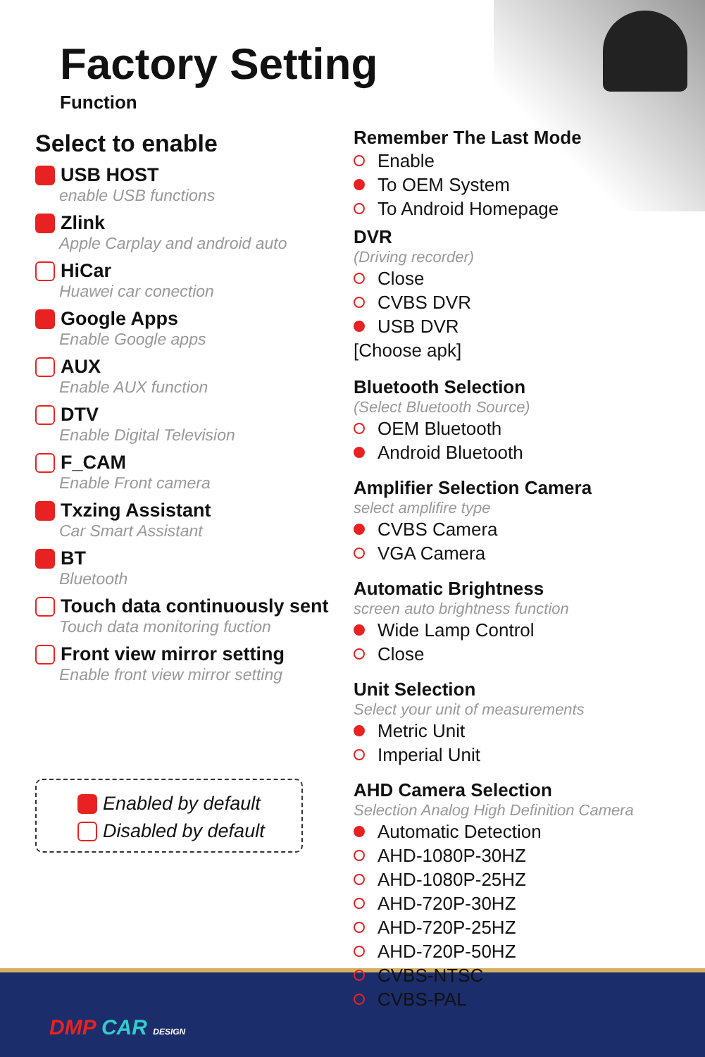Factory Setting
Function
Select to enable
USB HOST
enable USB functions
Zlink
Apple Carplay and android auto
HiCar
Huawei car conection
Google Apps
Enable Google apps
AUX
Enable AUX function
DTV
Enable Digital Television
F_CAM
Enable Front camera
Txzing Assistant
Car Smart Assistant
BT
Bluetooth
Touch data continuously sent
Touch data monitoring fuction
Front view mirror setting
Enable front view mirror setting
Enabled by default
Disabled by default
Remember The Last Mode
Enable
To OEM System
To Android Homepage
DVR
(Driving recorder)
Close
CVBS DVR
USB DVR
[Choose apk]
Bluetooth Selection
(Select Bluetooth Source)
OEM Bluetooth
Android Bluetooth
Amplifier Selection Camera
select amplifire type
CVBS Camera
VGA Camera
Automatic Brightness
screen auto brightness function
Wide Lamp Control
Close
Unit Selection
Select your unit of measurements
Metric Unit
Imperial Unit
AHD Camera Selection
Selection Analog High Definition Camera
Automatic Detection
AHD-1080P-30HZ
AHD-1080P-25HZ
AHD-720P-30HZ
AHD-720P-25HZ
AHD-720P-50HZ
CVBS-NTSC
CVBS-PAL
DMP CAR DESIGN